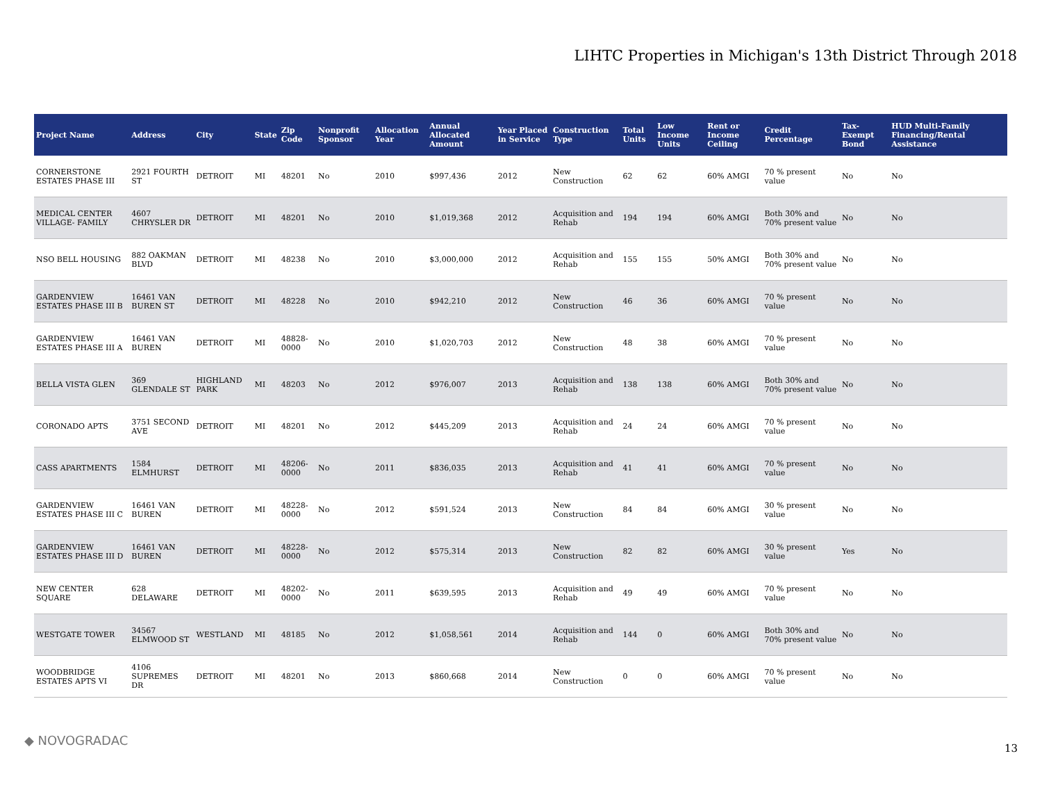LIHTC Properties in Michigan's 13th District Through 2018
| Project Name | Address | City | State | Zip Code | Nonprofit Sponsor | Allocation Year | Annual Allocated Amount | Year Placed in Service | Construction Type | Total Units | Low Income Units | Rent or Income Ceiling | Credit Percentage | Tax-Exempt Bond | HUD Multi-Family Financing/Rental Assistance |
| --- | --- | --- | --- | --- | --- | --- | --- | --- | --- | --- | --- | --- | --- | --- | --- |
| CORNERSTONE ESTATES PHASE III | 2921 FOURTH ST | DETROIT | MI | 48201 | No | 2010 | $997,436 | 2012 | New Construction | 62 | 62 | 60% AMGI | 70 % present value | No | No |
| MEDICAL CENTER VILLAGE- FAMILY | 4607 CHRYSLER DR | DETROIT | MI | 48201 | No | 2010 | $1,019,368 | 2012 | Acquisition and Rehab | 194 | 194 | 60% AMGI | Both 30% and 70% present value | No | No |
| NSO BELL HOUSING | 882 OAKMAN BLVD | DETROIT | MI | 48238 | No | 2010 | $3,000,000 | 2012 | Acquisition and Rehab | 155 | 155 | 50% AMGI | Both 30% and 70% present value | No | No |
| GARDENVIEW ESTATES PHASE III B | 16461 VAN BUREN ST | DETROIT | MI | 48228 | No | 2010 | $942,210 | 2012 | New Construction | 46 | 36 | 60% AMGI | 70 % present value | No | No |
| GARDENVIEW ESTATES PHASE III A | 16461 VAN BUREN | DETROIT | MI | 48828-0000 | No | 2010 | $1,020,703 | 2012 | New Construction | 48 | 38 | 60% AMGI | 70 % present value | No | No |
| BELLA VISTA GLEN | 369 GLENDALE ST | HIGHLAND PARK | MI | 48203 | No | 2012 | $976,007 | 2013 | Acquisition and Rehab | 138 | 138 | 60% AMGI | Both 30% and 70% present value | No | No |
| CORONADO APTS | 3751 SECOND AVE | DETROIT | MI | 48201 | No | 2012 | $445,209 | 2013 | Acquisition and Rehab | 24 | 24 | 60% AMGI | 70 % present value | No | No |
| CASS APARTMENTS | 1584 ELMHURST | DETROIT | MI | 48206-0000 | No | 2011 | $836,035 | 2013 | Acquisition and Rehab | 41 | 41 | 60% AMGI | 70 % present value | No | No |
| GARDENVIEW ESTATES PHASE III C | 16461 VAN BUREN | DETROIT | MI | 48228-0000 | No | 2012 | $591,524 | 2013 | New Construction | 84 | 84 | 60% AMGI | 30 % present value | No | No |
| GARDENVIEW ESTATES PHASE III D | 16461 VAN BUREN | DETROIT | MI | 48228-0000 | No | 2012 | $575,314 | 2013 | New Construction | 82 | 82 | 60% AMGI | 30 % present value | Yes | No |
| NEW CENTER SQUARE | 628 DELAWARE | DETROIT | MI | 48202-0000 | No | 2011 | $639,595 | 2013 | Acquisition and Rehab | 49 | 49 | 60% AMGI | 70 % present value | No | No |
| WESTGATE TOWER | 34567 ELMWOOD ST | WESTLAND | MI | 48185 | No | 2012 | $1,058,561 | 2014 | Acquisition and Rehab | 144 | 0 | 60% AMGI | Both 30% and 70% present value | No | No |
| WOODBRIDGE ESTATES APTS VI | 4106 SUPREMES DR | DETROIT | MI | 48201 | No | 2013 | $860,668 | 2014 | New Construction | 0 | 0 | 60% AMGI | 70 % present value | No | No |
◆ NOVOGRADAC
13